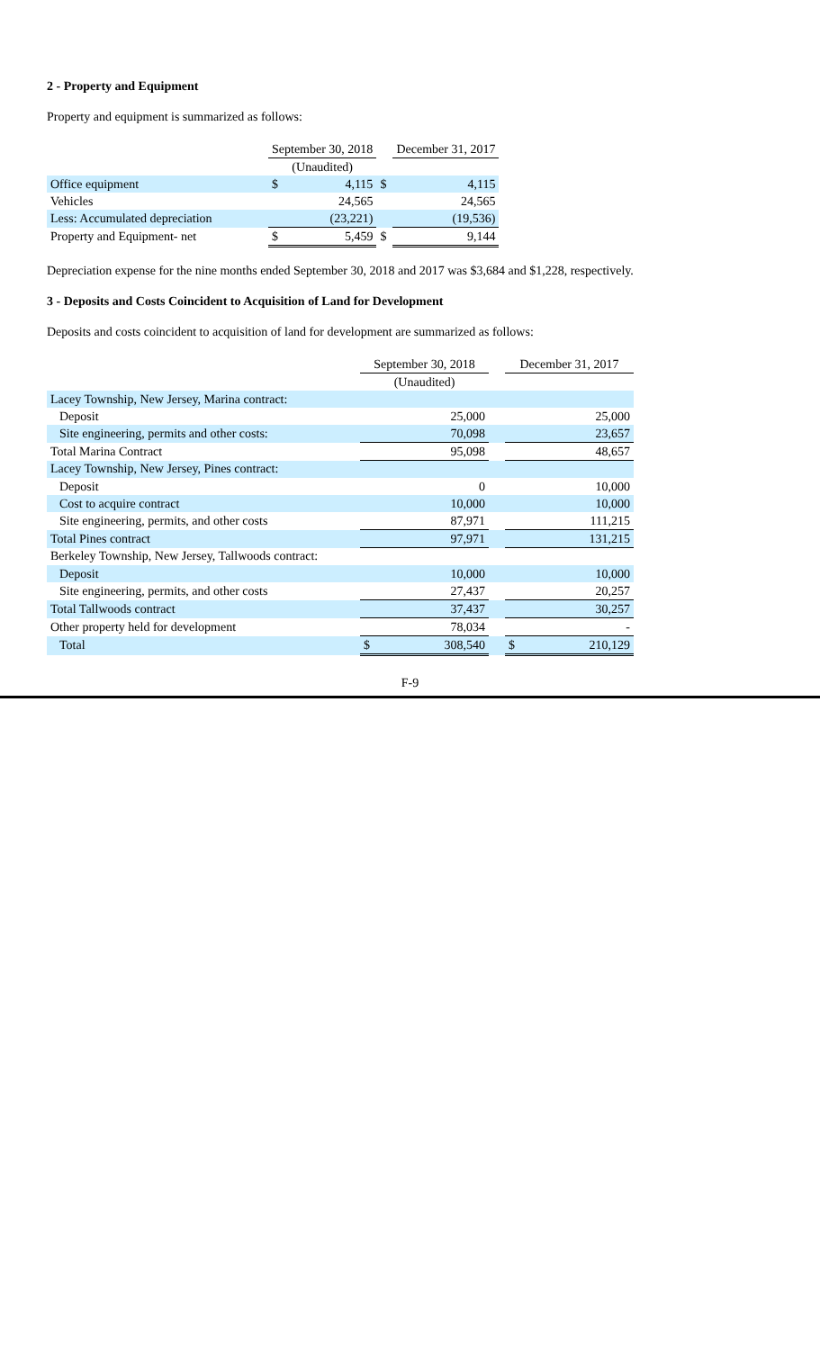2 - Property and Equipment
Property and equipment is summarized as follows:
| | | September 30, 2018 | | | December 31, 2017 | |
| | | (Unaudited) | | | | |
| Office equipment | | $ | 4,115 | $ | | 4,115 |
| Vehicles | | | 24,565 | | | 24,565 |
| Less: Accumulated depreciation | | | (23,221) | | | (19,536) |
| Property and Equipment- net | | $ | 5,459 | $ | | 9,144 |
Depreciation expense for the nine months ended September 30, 2018 and 2017 was $3,684 and $1,228, respectively.
3 - Deposits and Costs Coincident to Acquisition of Land for Development
Deposits and costs coincident to acquisition of land for development are summarized as follows:
| | September 30, 2018 | | | December 31, 2017 | |
| | (Unaudited) | | | | |
| Lacey Township, New Jersey, Marina contract: | | | | | |
| Deposit | | 25,000 | | | 25,000 |
| Site engineering, permits and other costs: | | 70,098 | | | 23,657 |
| Total Marina Contract | | 95,098 | | | 48,657 |
| Lacey Township, New Jersey, Pines contract: | | | | | |
| Deposit | | 0 | | | 10,000 |
| Cost to acquire contract | | 10,000 | | | 10,000 |
| Site engineering, permits, and other costs | | 87,971 | | | 111,215 |
| Total Pines contract | | 97,971 | | | 131,215 |
| Berkeley Township, New Jersey, Tallwoods contract: | | | | | |
| Deposit | | 10,000 | | | 10,000 |
| Site engineering, permits, and other costs | | 27,437 | | | 20,257 |
| Total Tallwoods contract | | 37,437 | | | 30,257 |
| Other property held for development | | 78,034 | | | - |
| Total | $ | 308,540 | | $ | 210,129 |
F-9